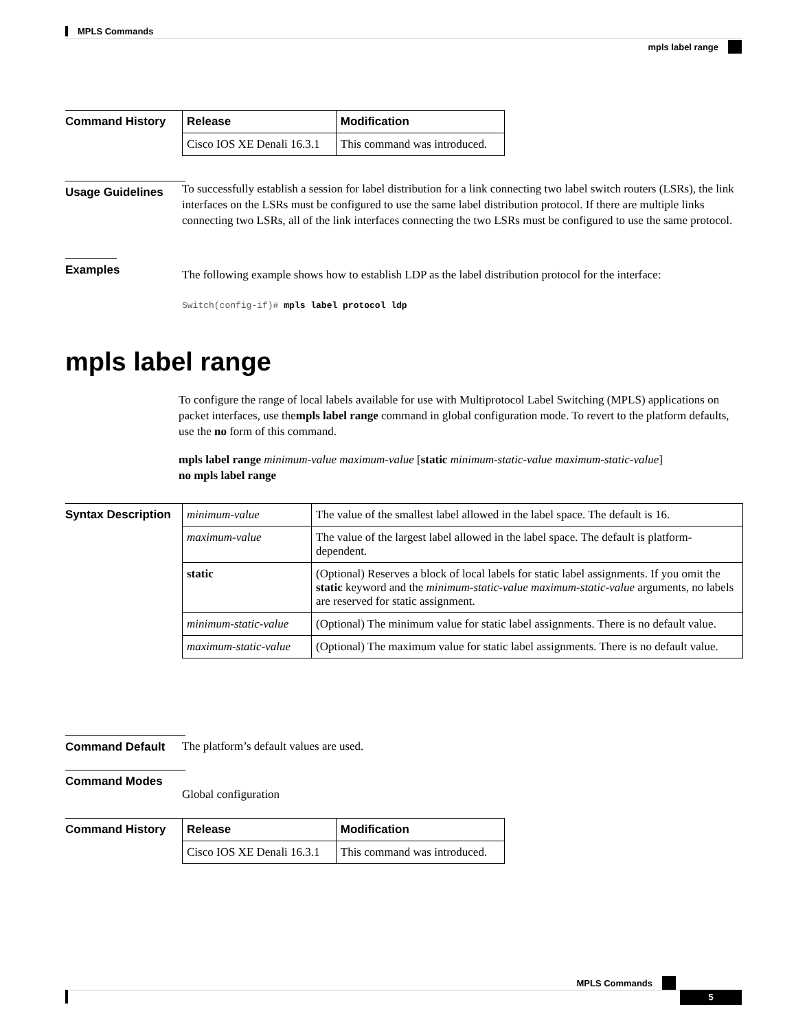MPLS Commands
mpls label range
Command History
| Release | Modification |
| --- | --- |
| Cisco IOS XE Denali 16.3.1 | This command was introduced. |
Usage Guidelines
To successfully establish a session for label distribution for a link connecting two label switch routers (LSRs), the link interfaces on the LSRs must be configured to use the same label distribution protocol. If there are multiple links connecting two LSRs, all of the link interfaces connecting the two LSRs must be configured to use the same protocol.
Examples
The following example shows how to establish LDP as the label distribution protocol for the interface:
Switch(config-if)# mpls label protocol ldp
mpls label range
To configure the range of local labels available for use with Multiprotocol Label Switching (MPLS) applications on packet interfaces, use thempls label range command in global configuration mode. To revert to the platform defaults, use the no form of this command.
mpls label range minimum-value maximum-value [static minimum-static-value maximum-static-value]
no mpls label range
Syntax Description
| minimum-value | The value of the smallest label allowed in the label space. The default is 16. |
| maximum-value | The value of the largest label allowed in the label space. The default is platform-dependent. |
| static | (Optional) Reserves a block of local labels for static label assignments. If you omit the static keyword and the minimum-static-value maximum-static-value arguments, no labels are reserved for static assignment. |
| minimum-static-value | (Optional) The minimum value for static label assignments. There is no default value. |
| maximum-static-value | (Optional) The maximum value for static label assignments. There is no default value. |
Command Default
The platform’s default values are used.
Command Modes
Global configuration
Command History
| Release | Modification |
| --- | --- |
| Cisco IOS XE Denali 16.3.1 | This command was introduced. |
MPLS Commands
5